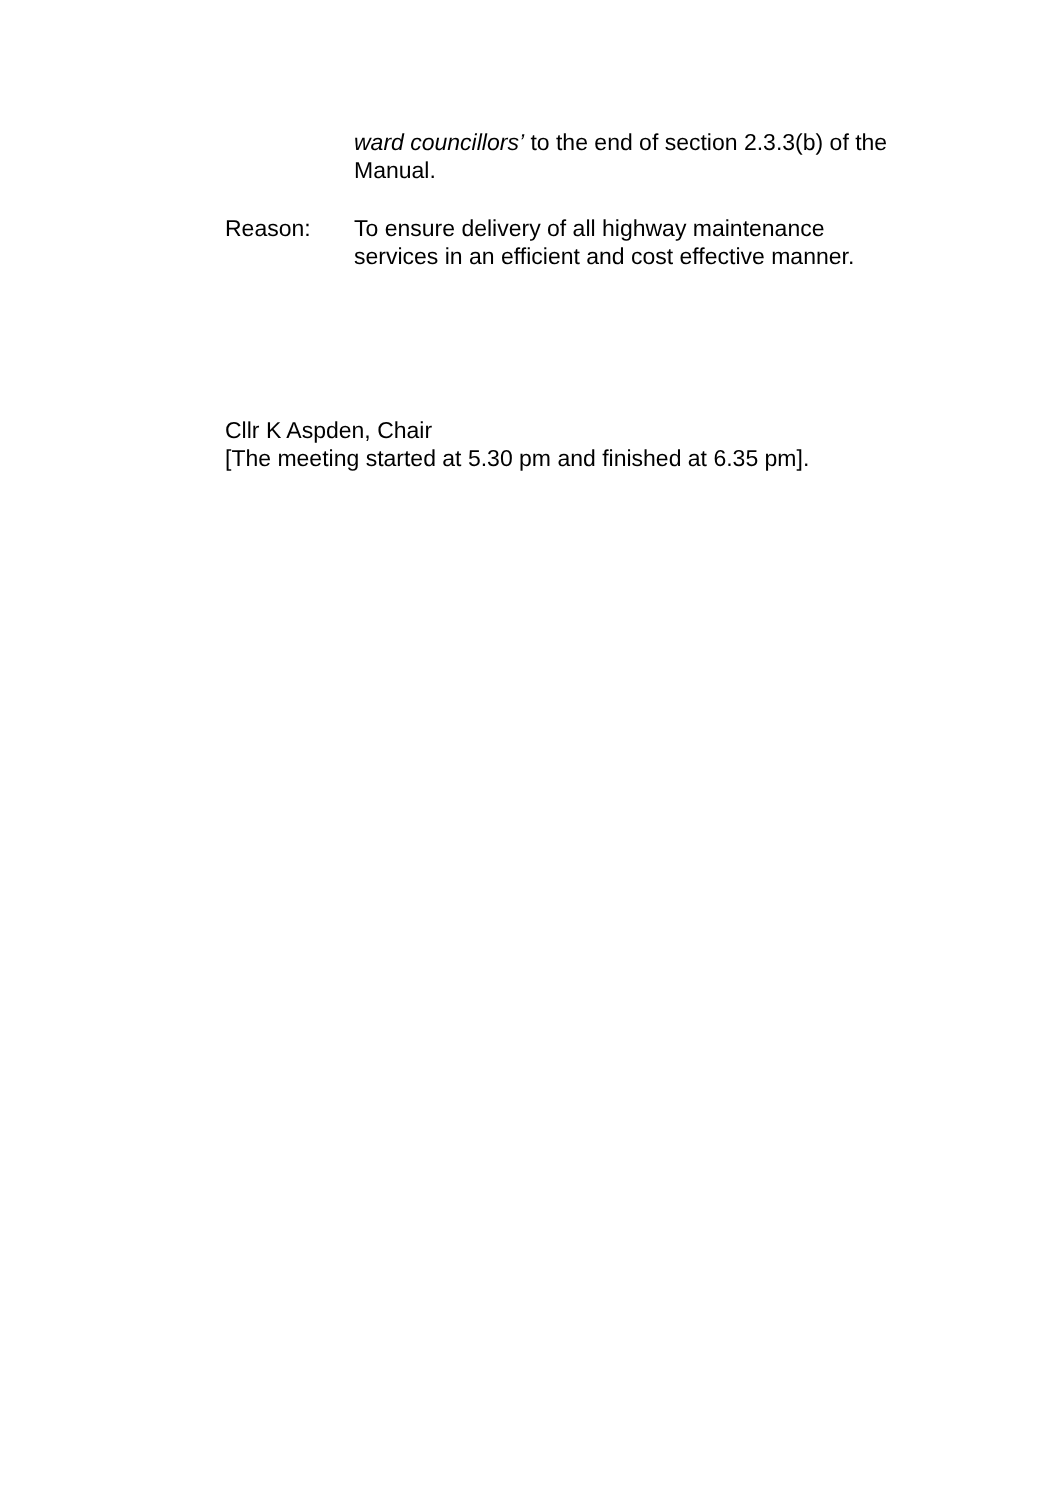ward councillors’ to the end of section 2.3.3(b) of the Manual.
Reason: To ensure delivery of all highway maintenance services in an efficient and cost effective manner.
Cllr K Aspden, Chair
[The meeting started at 5.30 pm and finished at 6.35 pm].